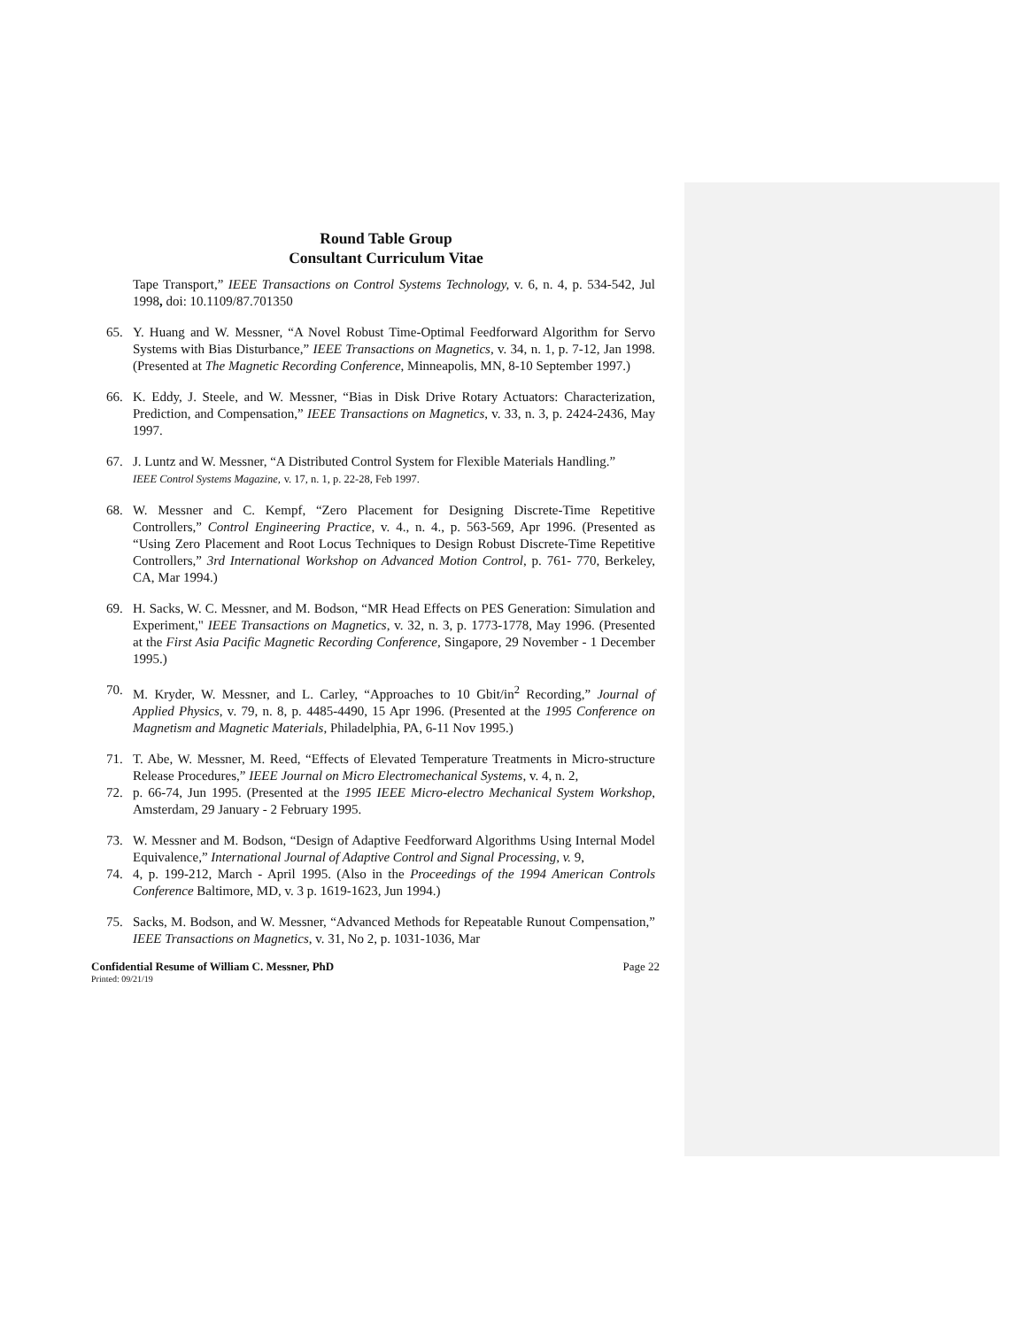Round Table Group
Consultant Curriculum Vitae
Tape Transport,” IEEE Transactions on Control Systems Technology, v. 6, n. 4, p. 534-542, Jul 1998, doi: 10.1109/87.701350
65. Y. Huang and W. Messner, “A Novel Robust Time-Optimal Feedforward Algorithm for Servo Systems with Bias Disturbance,” IEEE Transactions on Magnetics, v. 34, n. 1, p. 7-12, Jan 1998. (Presented at The Magnetic Recording Conference, Minneapolis, MN, 8-10 September 1997.)
66. K. Eddy, J. Steele, and W. Messner, “Bias in Disk Drive Rotary Actuators: Characterization, Prediction, and Compensation,” IEEE Transactions on Magnetics, v. 33, n. 3, p. 2424-2436, May 1997.
67. J. Luntz and W. Messner, “A Distributed Control System for Flexible Materials Handling.”
IEEE Control Systems Magazine, v. 17, n. 1, p. 22-28, Feb 1997.
68. W. Messner and C. Kempf, “Zero Placement for Designing Discrete-Time Repetitive Controllers,” Control Engineering Practice, v. 4., n. 4., p. 563-569, Apr 1996. (Presented as “Using Zero Placement and Root Locus Techniques to Design Robust Discrete-Time Repetitive Controllers,” 3rd International Workshop on Advanced Motion Control, p. 761- 770, Berkeley, CA, Mar 1994.)
69. H. Sacks, W. C. Messner, and M. Bodson, “MR Head Effects on PES Generation: Simulation and Experiment," IEEE Transactions on Magnetics, v. 32, n. 3, p. 1773-1778, May 1996. (Presented at the First Asia Pacific Magnetic Recording Conference, Singapore, 29 November - 1 December 1995.)
70. M. Kryder, W. Messner, and L. Carley, “Approaches to 10 Gbit/in<sup>2</sup> Recording,” Journal of Applied Physics, v. 79, n. 8, p. 4485-4490, 15 Apr 1996. (Presented at the 1995 Conference on Magnetism and Magnetic Materials, Philadelphia, PA, 6-11 Nov 1995.)
71. T. Abe, W. Messner, M. Reed, “Effects of Elevated Temperature Treatments in Micro-structure Release Procedures,” IEEE Journal on Micro Electromechanical Systems, v. 4, n. 2,
72. p. 66-74, Jun 1995. (Presented at the 1995 IEEE Micro-electro Mechanical System Workshop, Amsterdam, 29 January - 2 February 1995.
73. W. Messner and M. Bodson, “Design of Adaptive Feedforward Algorithms Using Internal Model Equivalence,” International Journal of Adaptive Control and Signal Processing, v. 9,
74. 4, p. 199-212, March - April 1995. (Also in the Proceedings of the 1994 American Controls Conference Baltimore, MD, v. 3 p. 1619-1623, Jun 1994.)
75. Sacks, M. Bodson, and W. Messner, “Advanced Methods for Repeatable Runout Compensation,” IEEE Transactions on Magnetics, v. 31, No 2, p. 1031-1036, Mar
Confidential Resume of William C. Messner, PhD Page 22
Printed: 09/21/19